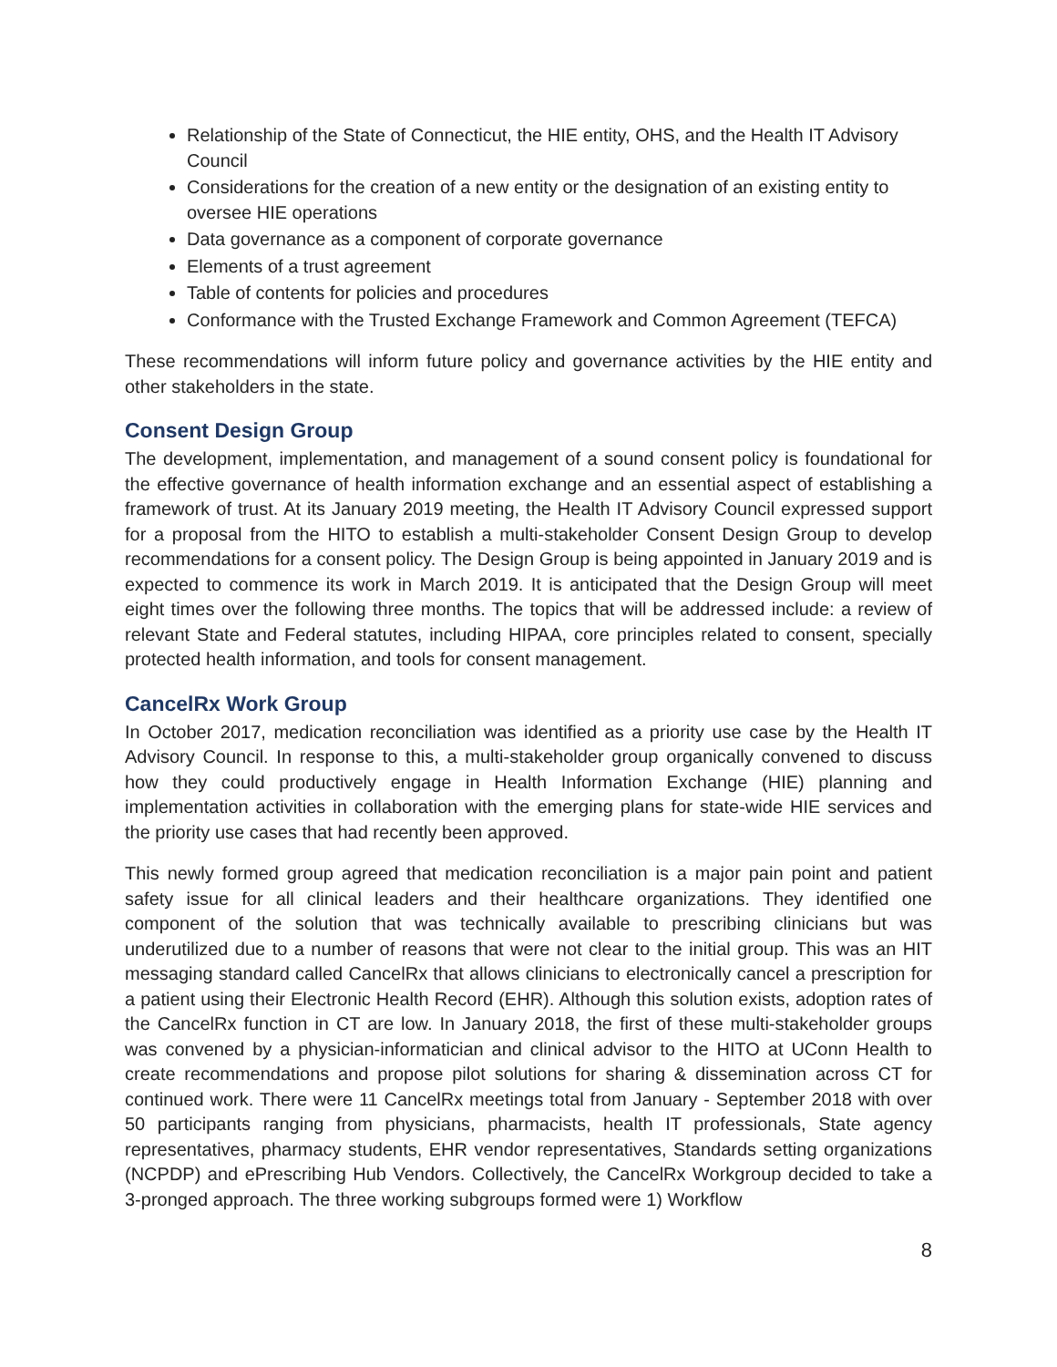Relationship of the State of Connecticut, the HIE entity, OHS, and the Health IT Advisory Council
Considerations for the creation of a new entity or the designation of an existing entity to oversee HIE operations
Data governance as a component of corporate governance
Elements of a trust agreement
Table of contents for policies and procedures
Conformance with the Trusted Exchange Framework and Common Agreement (TEFCA)
These recommendations will inform future policy and governance activities by the HIE entity and other stakeholders in the state.
Consent Design Group
The development, implementation, and management of a sound consent policy is foundational for the effective governance of health information exchange and an essential aspect of establishing a framework of trust. At its January 2019 meeting, the Health IT Advisory Council expressed support for a proposal from the HITO to establish a multi-stakeholder Consent Design Group to develop recommendations for a consent policy. The Design Group is being appointed in January 2019 and is expected to commence its work in March 2019. It is anticipated that the Design Group will meet eight times over the following three months. The topics that will be addressed include: a review of relevant State and Federal statutes, including HIPAA, core principles related to consent, specially protected health information, and tools for consent management.
CancelRx Work Group
In October 2017, medication reconciliation was identified as a priority use case by the Health IT Advisory Council. In response to this, a multi-stakeholder group organically convened to discuss how they could productively engage in Health Information Exchange (HIE) planning and implementation activities in collaboration with the emerging plans for state-wide HIE services and the priority use cases that had recently been approved.
This newly formed group agreed that medication reconciliation is a major pain point and patient safety issue for all clinical leaders and their healthcare organizations. They identified one component of the solution that was technically available to prescribing clinicians but was underutilized due to a number of reasons that were not clear to the initial group. This was an HIT messaging standard called CancelRx that allows clinicians to electronically cancel a prescription for a patient using their Electronic Health Record (EHR). Although this solution exists, adoption rates of the CancelRx function in CT are low. In January 2018, the first of these multi-stakeholder groups was convened by a physician-informatician and clinical advisor to the HITO at UConn Health to create recommendations and propose pilot solutions for sharing & dissemination across CT for continued work. There were 11 CancelRx meetings total from January - September 2018 with over 50 participants ranging from physicians, pharmacists, health IT professionals, State agency representatives, pharmacy students, EHR vendor representatives, Standards setting organizations (NCPDP) and ePrescribing Hub Vendors. Collectively, the CancelRx Workgroup decided to take a 3-pronged approach. The three working subgroups formed were 1) Workflow
8